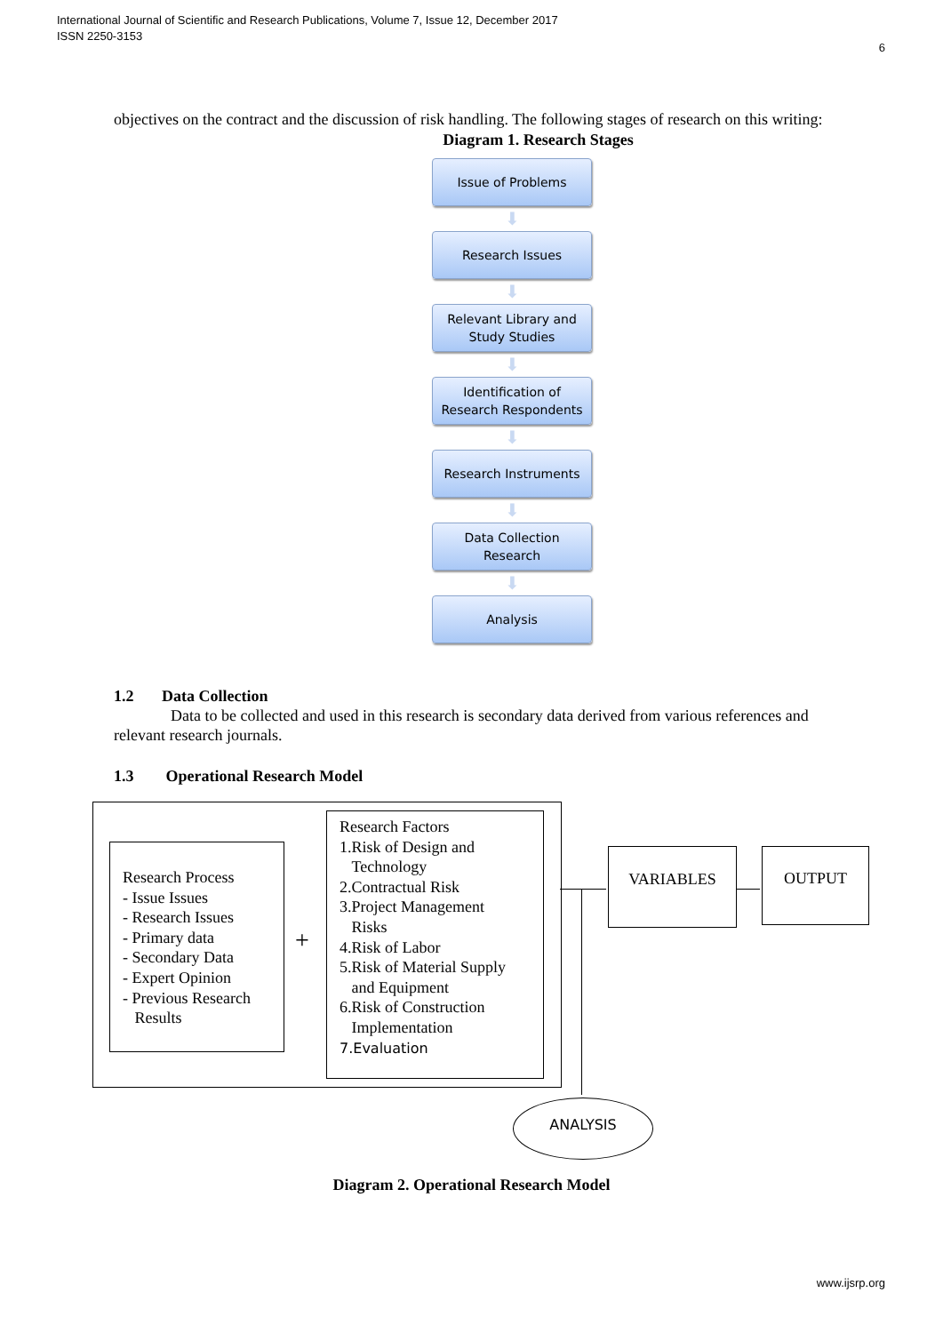International Journal of Scientific and Research Publications, Volume 7, Issue 12, December 2017
ISSN 2250-3153
6
objectives on the contract and the discussion of risk handling. The following stages of research on this writing:
Diagram 1. Research Stages
Issue of Problems
⬇
Research Issues
⬇
Relevant Library and
Study Studies
⬇
Identification of
Research Respondents
⬇
Research Instruments
⬇
Data Collection
Research
⬇
Analysis
1.2 Data Collection
Data to be collected and used in this research is secondary data derived from various references and relevant research journals.
1.3 Operational Research Model
Research Process
- Issue Issues
- Research Issues
- Primary data
- Secondary Data
- Expert Opinion
- Previous Research
Results
+
Research Factors
1.Risk of Design and
Technology
2.Contractual Risk
3.Project Management
Risks
4.Risk of Labor
5.Risk of Material Supply
and Equipment
6.Risk of Construction
Implementation
7.Evaluation
VARIABLES OUTPUT
ANALYSIS
Diagram 2. Operational Research Model
www.ijsrp.org